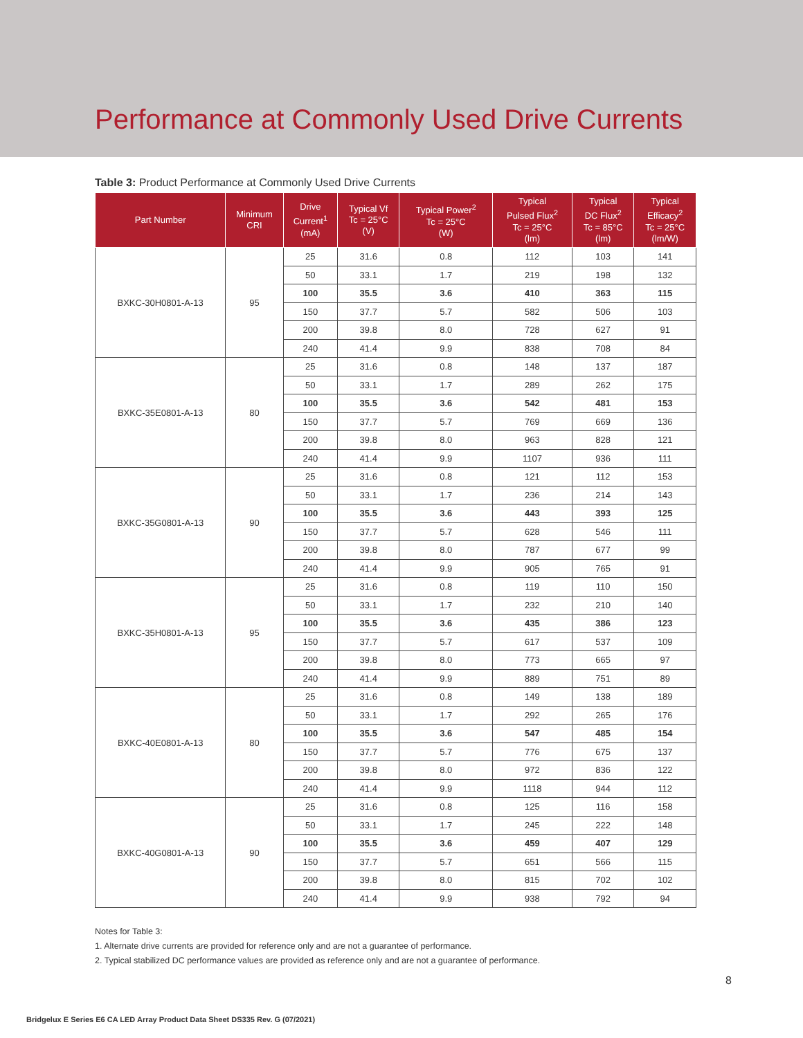Performance at Commonly Used Drive Currents
Table 3: Product Performance at Commonly Used Drive Currents
| Part Number | Minimum CRI | Drive Current<sup>1</sup> (mA) | Typical Vf Tc = 25°C (V) | Typical Power<sup>2</sup> Tc = 25°C (W) | Typical Pulsed Flux<sup>2</sup> Tc = 25°C (lm) | Typical DC Flux<sup>2</sup> Tc = 85°C (lm) | Typical Efficacy<sup>2</sup> Tc = 25°C (lm/W) |
| --- | --- | --- | --- | --- | --- | --- | --- |
| BXKC-30H0801-A-13 | 95 | 25 | 31.6 | 0.8 | 112 | 103 | 141 |
| | | 50 | 33.1 | 1.7 | 219 | 198 | 132 |
| | | 100 | 35.5 | 3.6 | 410 | 363 | 115 |
| | | 150 | 37.7 | 5.7 | 582 | 506 | 103 |
| | | 200 | 39.8 | 8.0 | 728 | 627 | 91 |
| | | 240 | 41.4 | 9.9 | 838 | 708 | 84 |
| BXKC-35E0801-A-13 | 80 | 25 | 31.6 | 0.8 | 148 | 137 | 187 |
| | | 50 | 33.1 | 1.7 | 289 | 262 | 175 |
| | | 100 | 35.5 | 3.6 | 542 | 481 | 153 |
| | | 150 | 37.7 | 5.7 | 769 | 669 | 136 |
| | | 200 | 39.8 | 8.0 | 963 | 828 | 121 |
| | | 240 | 41.4 | 9.9 | 1107 | 936 | 111 |
| BXKC-35G0801-A-13 | 90 | 25 | 31.6 | 0.8 | 121 | 112 | 153 |
| | | 50 | 33.1 | 1.7 | 236 | 214 | 143 |
| | | 100 | 35.5 | 3.6 | 443 | 393 | 125 |
| | | 150 | 37.7 | 5.7 | 628 | 546 | 111 |
| | | 200 | 39.8 | 8.0 | 787 | 677 | 99 |
| | | 240 | 41.4 | 9.9 | 905 | 765 | 91 |
| BXKC-35H0801-A-13 | 95 | 25 | 31.6 | 0.8 | 119 | 110 | 150 |
| | | 50 | 33.1 | 1.7 | 232 | 210 | 140 |
| | | 100 | 35.5 | 3.6 | 435 | 386 | 123 |
| | | 150 | 37.7 | 5.7 | 617 | 537 | 109 |
| | | 200 | 39.8 | 8.0 | 773 | 665 | 97 |
| | | 240 | 41.4 | 9.9 | 889 | 751 | 89 |
| BXKC-40E0801-A-13 | 80 | 25 | 31.6 | 0.8 | 149 | 138 | 189 |
| | | 50 | 33.1 | 1.7 | 292 | 265 | 176 |
| | | 100 | 35.5 | 3.6 | 547 | 485 | 154 |
| | | 150 | 37.7 | 5.7 | 776 | 675 | 137 |
| | | 200 | 39.8 | 8.0 | 972 | 836 | 122 |
| | | 240 | 41.4 | 9.9 | 1118 | 944 | 112 |
| BXKC-40G0801-A-13 | 90 | 25 | 31.6 | 0.8 | 125 | 116 | 158 |
| | | 50 | 33.1 | 1.7 | 245 | 222 | 148 |
| | | 100 | 35.5 | 3.6 | 459 | 407 | 129 |
| | | 150 | 37.7 | 5.7 | 651 | 566 | 115 |
| | | 200 | 39.8 | 8.0 | 815 | 702 | 102 |
| | | 240 | 41.4 | 9.9 | 938 | 792 | 94 |
Notes for Table 3:
1. Alternate drive currents are provided for reference only and are not a guarantee of performance.
2. Typical stabilized DC performance values are provided as reference only and are not a guarantee of performance.
8
Bridgelux E Series E6 CA LED Array Product Data Sheet DS335 Rev. G (07/2021)